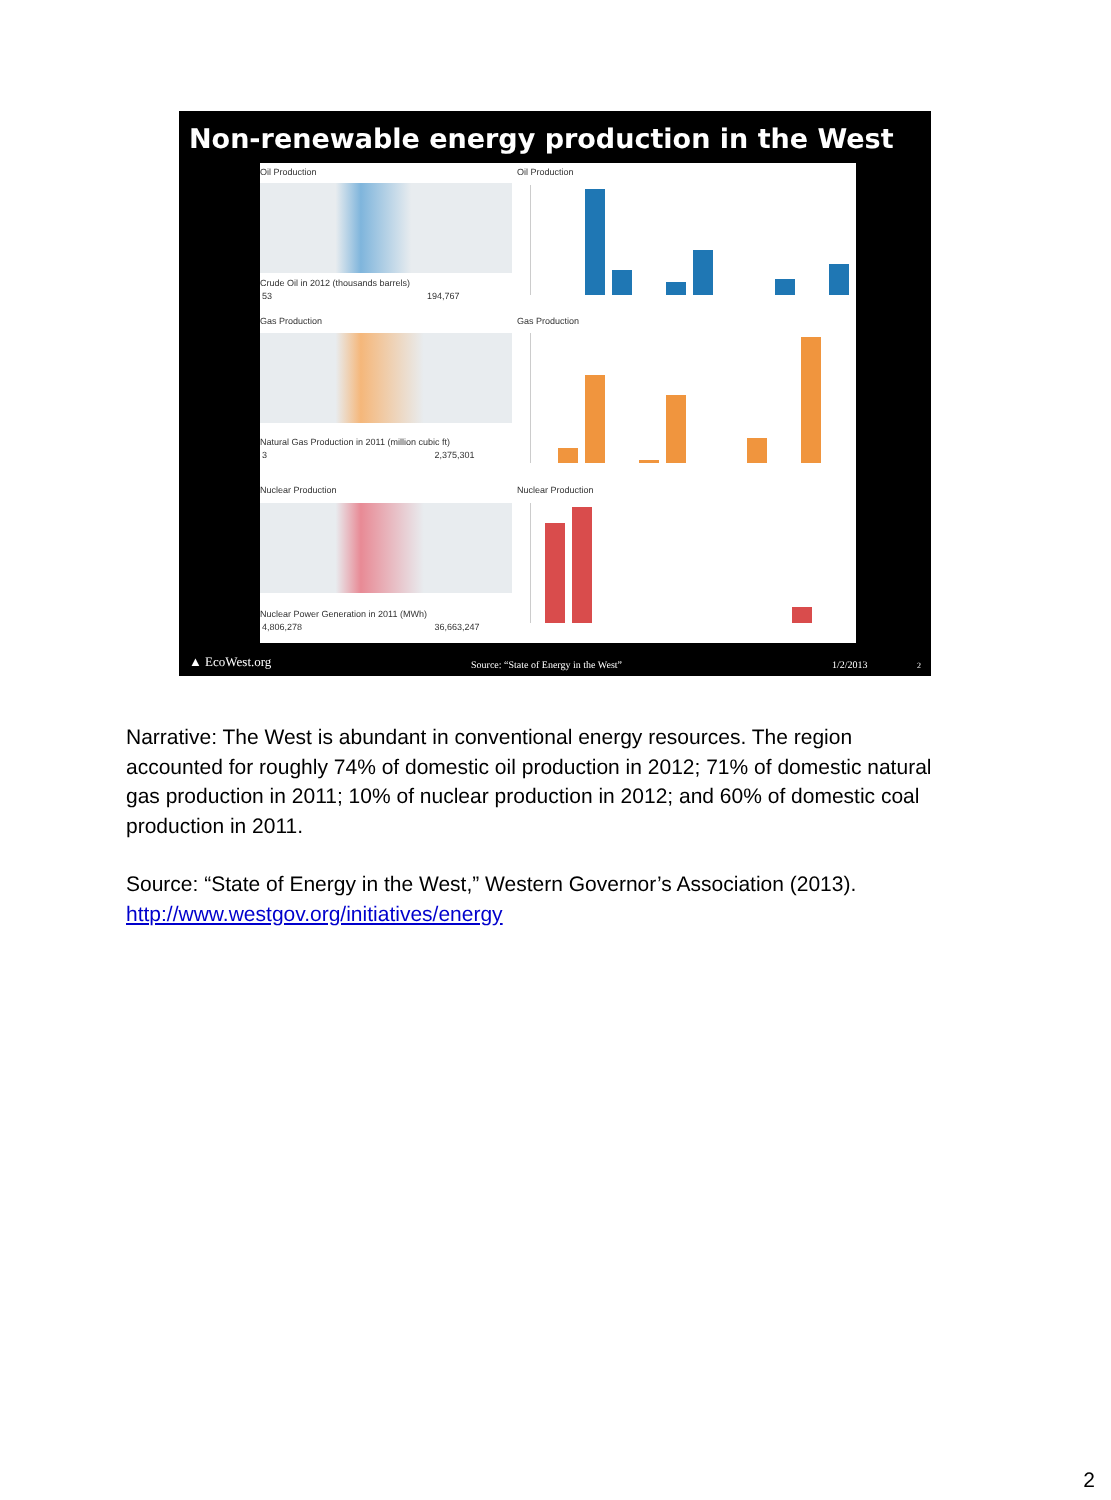Non-renewable energy production in the West
Oil Production Oil Production
Crude Oil in 2012 (thousands barrels)
53 194,767
Gas Production Gas Production
Natural Gas Production in 2011 (million cubic ft)
3 2,375,301
Nuclear Production Nuclear Production
Nuclear Power Generation in 2011 (MWh)
4,806,278 36,663,247
▲ EcoWest.org
Source: “State of Energy in the West”
1/2/2013 2
Narrative: The West is abundant in conventional energy resources. The region accounted for roughly 74% of domestic oil production in 2012; 71% of domestic natural gas production in 2011; 10% of nuclear production in 2012; and 60% of domestic coal production in 2011.
Source: “State of Energy in the West,” Western Governor’s Association (2013). http://www.westgov.org/initiatives/energy
2